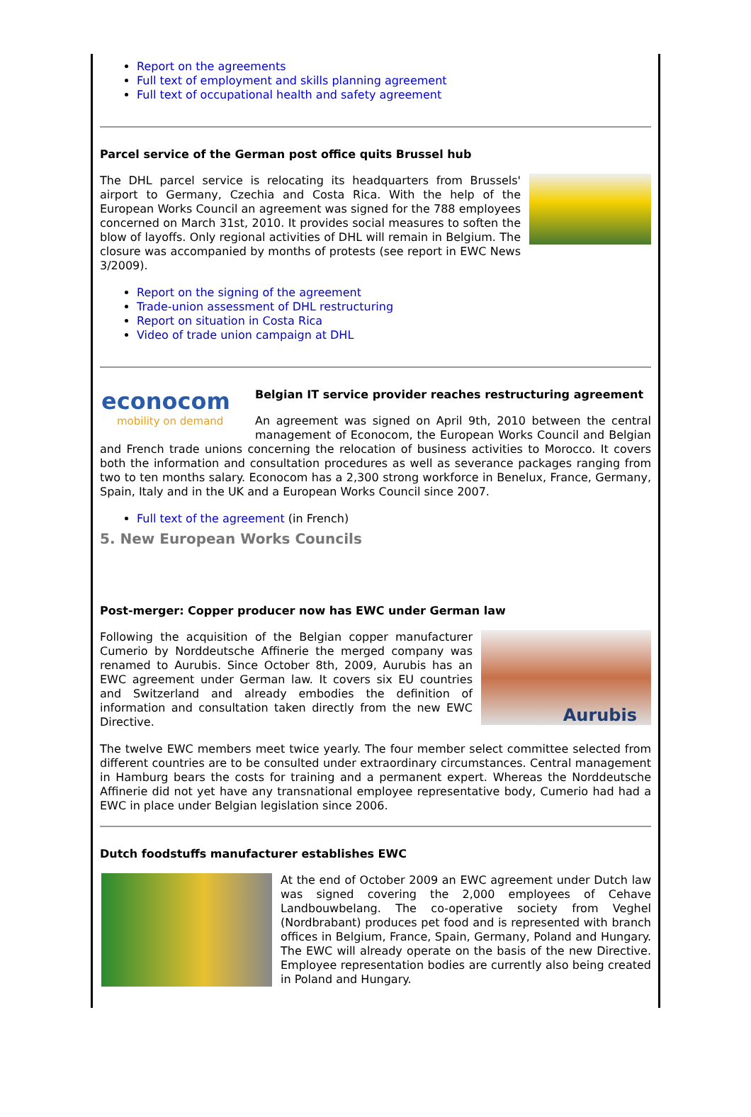Report on the agreements
Full text of employment and skills planning agreement
Full text of occupational health and safety agreement
Parcel service of the German post office quits Brussel hub
The DHL parcel service is relocating its headquarters from Brussels' airport to Germany, Czechia and Costa Rica. With the help of the European Works Council an agreement was signed for the 788 employees concerned on March 31st, 2010. It provides social measures to soften the blow of layoffs. Only regional activities of DHL will remain in Belgium. The closure was accompanied by months of protests (see report in EWC News 3/2009).
Report on the signing of the agreement
Trade-union assessment of DHL restructuring
Report on situation in Costa Rica
Video of trade union campaign at DHL
econocom
mobility on demand
Belgian IT service provider reaches restructuring agreement
An agreement was signed on April 9th, 2010 between the central management of Econocom, the European Works Council and Belgian and French trade unions concerning the relocation of business activities to Morocco. It covers both the information and consultation procedures as well as severance packages ranging from two to ten months salary. Econocom has a 2,300 strong workforce in Benelux, France, Germany, Spain, Italy and in the UK and a European Works Council since 2007.
Full text of the agreement (in French)
5. New European Works Councils
Post-merger: Copper producer now has EWC under German law
Aurubis
Following the acquisition of the Belgian copper manufacturer Cumerio by Norddeutsche Affinerie the merged company was renamed to Aurubis. Since October 8th, 2009, Aurubis has an EWC agreement under German law. It covers six EU countries and Switzerland and already embodies the definition of information and consultation taken directly from the new EWC Directive.
The twelve EWC members meet twice yearly. The four member select committee selected from different countries are to be consulted under extraordinary circumstances. Central management in Hamburg bears the costs for training and a permanent expert. Whereas the Norddeutsche Affinerie did not yet have any transnational employee representative body, Cumerio had had a EWC in place under Belgian legislation since 2006.
Dutch foodstuffs manufacturer establishes EWC
At the end of October 2009 an EWC agreement under Dutch law was signed covering the 2,000 employees of Cehave Landbouwbelang. The co-operative society from Veghel (Nordbrabant) produces pet food and is represented with branch offices in Belgium, France, Spain, Germany, Poland and Hungary. The EWC will already operate on the basis of the new Directive. Employee representation bodies are currently also being created in Poland and Hungary.